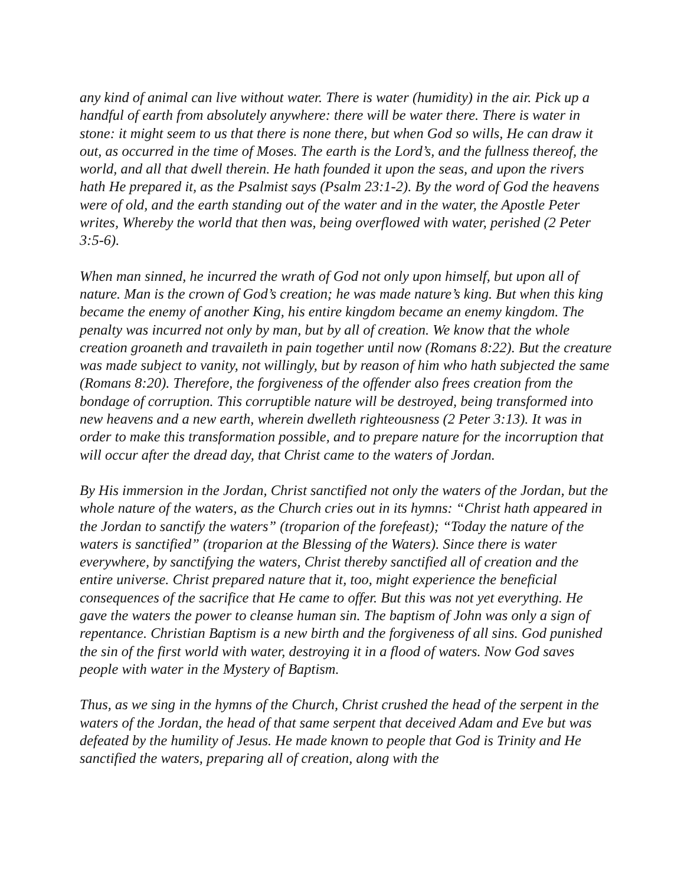any kind of animal can live without water. There is water (humidity) in the air. Pick up a handful of earth from absolutely anywhere: there will be water there. There is water in stone: it might seem to us that there is none there, but when God so wills, He can draw it out, as occurred in the time of Moses. The earth is the Lord’s, and the fullness thereof, the world, and all that dwell therein. He hath founded it upon the seas, and upon the rivers hath He prepared it, as the Psalmist says (Psalm 23:1-2). By the word of God the heavens were of old, and the earth standing out of the water and in the water, the Apostle Peter writes, Whereby the world that then was, being overflowed with water, perished (2 Peter 3:5-6).
When man sinned, he incurred the wrath of God not only upon himself, but upon all of nature. Man is the crown of God’s creation; he was made nature’s king. But when this king became the enemy of another King, his entire kingdom became an enemy kingdom. The penalty was incurred not only by man, but by all of creation. We know that the whole creation groaneth and travaileth in pain together until now (Romans 8:22). But the creature was made subject to vanity, not willingly, but by reason of him who hath subjected the same (Romans 8:20). Therefore, the forgiveness of the offender also frees creation from the bondage of corruption. This corruptible nature will be destroyed, being transformed into new heavens and a new earth, wherein dwelleth righteousness (2 Peter 3:13). It was in order to make this transformation possible, and to prepare nature for the incorruption that will occur after the dread day, that Christ came to the waters of Jordan.
By His immersion in the Jordan, Christ sanctified not only the waters of the Jordan, but the whole nature of the waters, as the Church cries out in its hymns: “Christ hath appeared in the Jordan to sanctify the waters” (troparion of the forefeast); “Today the nature of the waters is sanctified” (troparion at the Blessing of the Waters). Since there is water everywhere, by sanctifying the waters, Christ thereby sanctified all of creation and the entire universe. Christ prepared nature that it, too, might experience the beneficial consequences of the sacrifice that He came to offer. But this was not yet everything. He gave the waters the power to cleanse human sin. The baptism of John was only a sign of repentance. Christian Baptism is a new birth and the forgiveness of all sins. God punished the sin of the first world with water, destroying it in a flood of waters. Now God saves people with water in the Mystery of Baptism.
Thus, as we sing in the hymns of the Church, Christ crushed the head of the serpent in the waters of the Jordan, the head of that same serpent that deceived Adam and Eve but was defeated by the humility of Jesus. He made known to people that God is Trinity and He sanctified the waters, preparing all of creation, along with the